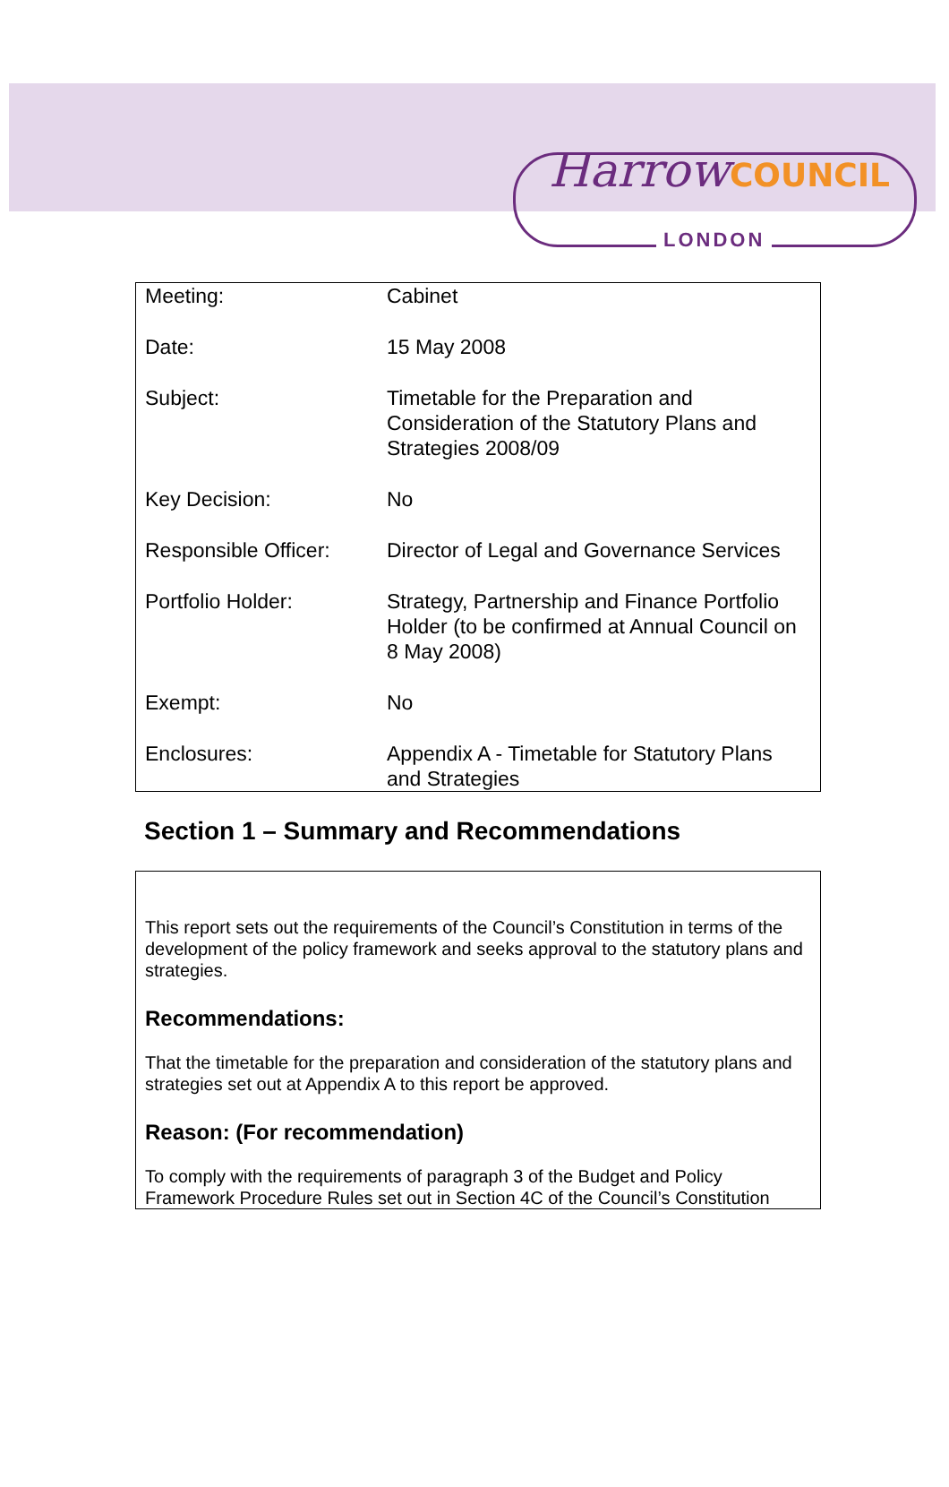HarrowCOUNCIL
LONDON
| Meeting: | Cabinet |
| Date: | 15 May 2008 |
| Subject: | Timetable for the Preparation and Consideration of the Statutory Plans and Strategies 2008/09 |
| Key Decision: | No |
| Responsible Officer: | Director of Legal and Governance Services |
| Portfolio Holder: | Strategy, Partnership and Finance Portfolio Holder (to be confirmed at Annual Council on 8 May 2008) |
| Exempt: | No |
| Enclosures: | Appendix A - Timetable for Statutory Plans and Strategies |
Section 1 – Summary and Recommendations
This report sets out the requirements of the Council’s Constitution in terms of the development of the policy framework and seeks approval to the statutory plans and strategies.
Recommendations:
That the timetable for the preparation and consideration of the statutory plans and strategies set out at Appendix A to this report be approved.
Reason: (For recommendation)
To comply with the requirements of paragraph 3 of the Budget and Policy Framework Procedure Rules set out in Section 4C of the Council’s Constitution